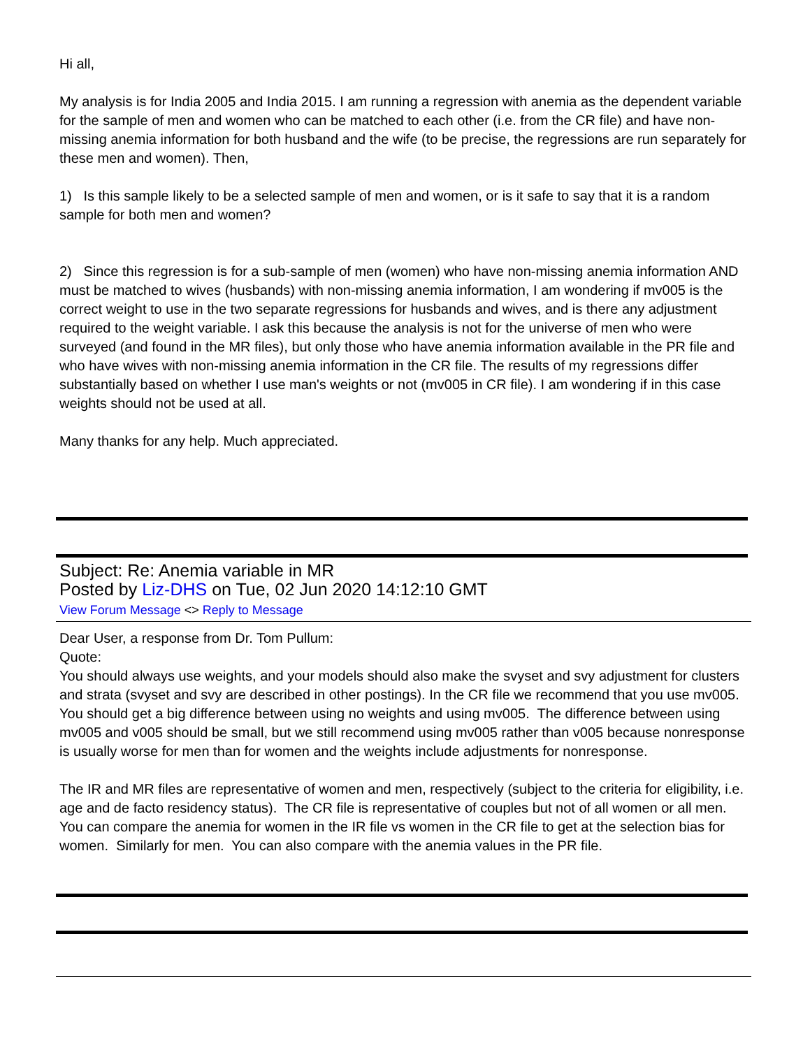Hi all,
My analysis is for India 2005 and India 2015. I am running a regression with anemia as the dependent variable for the sample of men and women who can be matched to each other (i.e. from the CR file) and have non-missing anemia information for both husband and the wife (to be precise, the regressions are run separately for these men and women). Then,
1) Is this sample likely to be a selected sample of men and women, or is it safe to say that it is a random sample for both men and women?
2) Since this regression is for a sub-sample of men (women) who have non-missing anemia information AND must be matched to wives (husbands) with non-missing anemia information, I am wondering if mv005 is the correct weight to use in the two separate regressions for husbands and wives, and is there any adjustment required to the weight variable. I ask this because the analysis is not for the universe of men who were surveyed (and found in the MR files), but only those who have anemia information available in the PR file and who have wives with non-missing anemia information in the CR file. The results of my regressions differ substantially based on whether I use man's weights or not (mv005 in CR file). I am wondering if in this case weights should not be used at all.
Many thanks for any help. Much appreciated.
Subject: Re: Anemia variable in MR
Posted by Liz-DHS on Tue, 02 Jun 2020 14:12:10 GMT
View Forum Message <> Reply to Message
Dear User, a response from Dr. Tom Pullum:
Quote:
You should always use weights, and your models should also make the svyset and svy adjustment for clusters and strata (svyset and svy are described in other postings). In the CR file we recommend that you use mv005. You should get a big difference between using no weights and using mv005. The difference between using mv005 and v005 should be small, but we still recommend using mv005 rather than v005 because nonresponse is usually worse for men than for women and the weights include adjustments for nonresponse.
The IR and MR files are representative of women and men, respectively (subject to the criteria for eligibility, i.e. age and de facto residency status). The CR file is representative of couples but not of all women or all men. You can compare the anemia for women in the IR file vs women in the CR file to get at the selection bias for women. Similarly for men. You can also compare with the anemia values in the PR file.